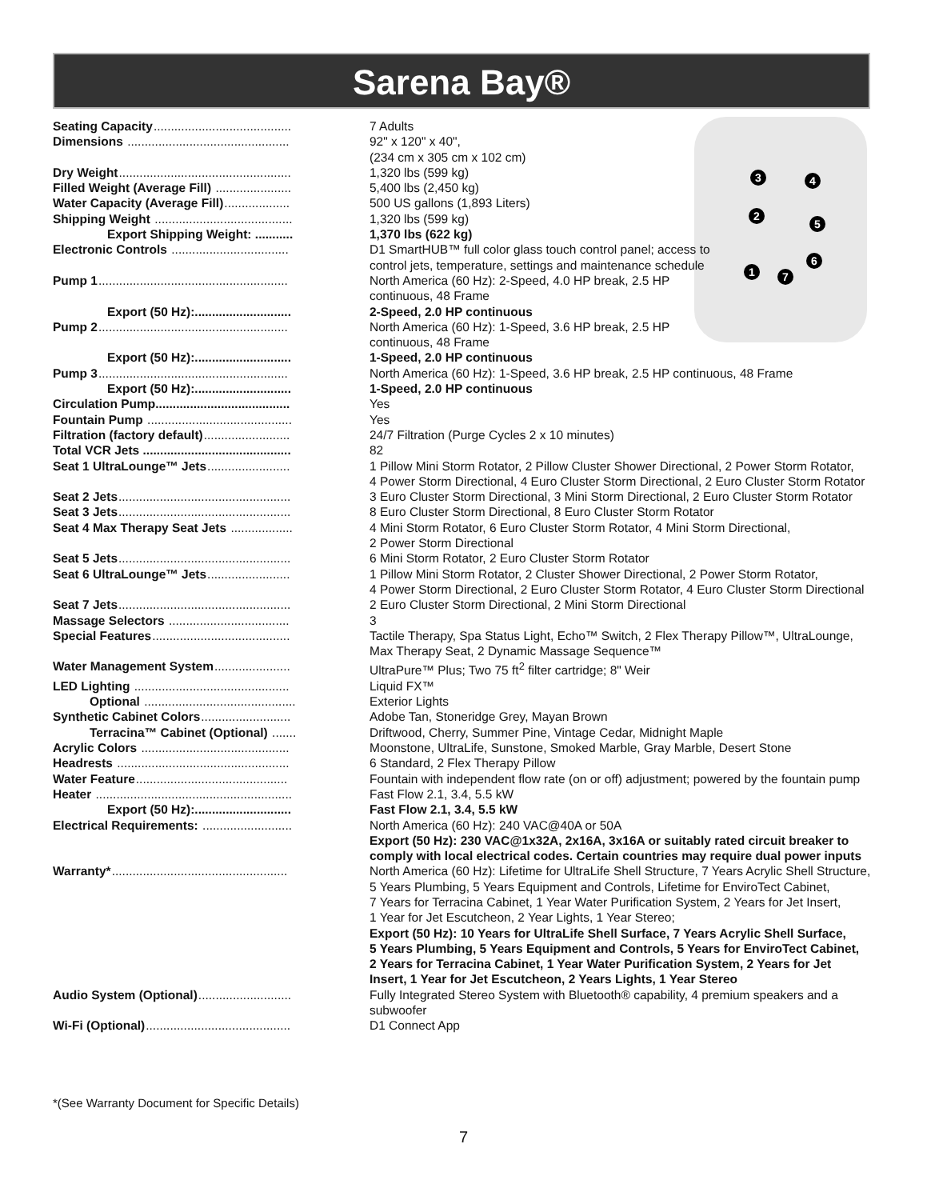Sarena Bay®
3 4
2
5
6
1 7
| Seating Capacity ........................................ | 7 Adults |
| Dimensions ............................................... | 92" x 120" x 40", (234 cm x 305 cm x 102 cm) |
| Dry Weight .................................................. | 1,320 lbs (599 kg) |
| Filled Weight (Average Fill) ...................... | 5,400 lbs (2,450 kg) |
| Water Capacity (Average Fill) ................... | 500 US gallons (1,893 Liters) |
| Shipping Weight ........................................ | 1,320 lbs (599 kg) |
| Export Shipping Weight: ........... | 1,370 lbs (622 kg) |
| Electronic Controls .................................. | D1 SmartHUB™ full color glass touch control panel; access to control jets, temperature, settings and maintenance schedule |
| Pump 1 ....................................................... | North America (60 Hz): 2-Speed, 4.0 HP break, 2.5 HP continuous, 48 Frame |
| Export (50 Hz):............................ | 2-Speed, 2.0 HP continuous |
| Pump 2 ....................................................... | North America (60 Hz): 1-Speed, 3.6 HP break, 2.5 HP continuous, 48 Frame |
| Export (50 Hz):............................ | 1-Speed, 2.0 HP continuous |
| Pump 3 ....................................................... | North America (60 Hz): 1-Speed, 3.6 HP break, 2.5 HP continuous, 48 Frame |
| Export (50 Hz):............................ | 1-Speed, 2.0 HP continuous |
| Circulation Pump....................................... | Yes |
| Fountain Pump .......................................... | Yes |
| Filtration (factory default) ......................... | 24/7 Filtration (Purge Cycles 2 x 10 minutes) |
| Total VCR Jets ........................................... | 82 |
| Seat 1 UltraLounge™ Jets ........................ | 1 Pillow Mini Storm Rotator, 2 Pillow Cluster Shower Directional, 2 Power Storm Rotator, 4 Power Storm Directional, 4 Euro Cluster Storm Directional, 2 Euro Cluster Storm Rotator |
| Seat 2 Jets .................................................. | 3 Euro Cluster Storm Directional, 3 Mini Storm Directional, 2 Euro Cluster Storm Rotator |
| Seat 3 Jets .................................................. | 8 Euro Cluster Storm Directional, 8 Euro Cluster Storm Rotator |
| Seat 4 Max Therapy Seat Jets .................. | 4 Mini Storm Rotator, 6 Euro Cluster Storm Rotator, 4 Mini Storm Directional, 2 Power Storm Directional |
| Seat 5 Jets .................................................. | 6 Mini Storm Rotator, 2 Euro Cluster Storm Rotator |
| Seat 6 UltraLounge™ Jets ........................ | 1 Pillow Mini Storm Rotator, 2 Cluster Shower Directional, 2 Power Storm Rotator, 4 Power Storm Directional, 2 Euro Cluster Storm Rotator, 4 Euro Cluster Storm Directional |
| Seat 7 Jets .................................................. | 2 Euro Cluster Storm Directional, 2 Mini Storm Directional |
| Massage Selectors ................................... | 3 |
| Special Features ........................................ | Tactile Therapy, Spa Status Light, Echo™ Switch, 2 Flex Therapy Pillow™, UltraLounge, Max Therapy Seat, 2 Dynamic Massage Sequence™ |
| Water Management System ...................... | UltraPure™ Plus; Two 75 ft<sup>2</sup> filter cartridge; 8" Weir |
| LED Lighting ............................................. | Liquid FX™ |
| Optional ............................................ | Exterior Lights |
| Synthetic Cabinet Colors .......................... | Adobe Tan, Stoneridge Grey, Mayan Brown |
| Terracina™ Cabinet (Optional) ....... | Driftwood, Cherry, Summer Pine, Vintage Cedar, Midnight Maple |
| Acrylic Colors ........................................... | Moonstone, UltraLife, Sunstone, Smoked Marble, Gray Marble, Desert Stone |
| Headrests .................................................. | 6 Standard, 2 Flex Therapy Pillow |
| Water Feature ............................................ | Fountain with independent flow rate (on or off) adjustment; powered by the fountain pump |
| Heater ......................................................... | Fast Flow 2.1, 3.4, 5.5 kW |
| Export (50 Hz):............................ | Fast Flow 2.1, 3.4, 5.5 kW |
| Electrical Requirements: .......................... | North America (60 Hz): 240 VAC@40A or 50A Export (50 Hz): 230 VAC@1x32A, 2x16A, 3x16A or suitably rated circuit breaker to comply with local electrical codes. Certain countries may require dual power inputs |
| Warranty* ................................................... | North America (60 Hz): Lifetime for UltraLife Shell Structure, 7 Years Acrylic Shell Structure, 5 Years Plumbing, 5 Years Equipment and Controls, Lifetime for EnviroTect Cabinet, 7 Years for Terracina Cabinet, 1 Year Water Purification System, 2 Years for Jet Insert, 1 Year for Jet Escutcheon, 2 Year Lights, 1 Year Stereo; Export (50 Hz): 10 Years for UltraLife Shell Surface, 7 Years Acrylic Shell Surface, 5 Years Plumbing, 5 Years Equipment and Controls, 5 Years for EnviroTect Cabinet, 2 Years for Terracina Cabinet, 1 Year Water Purification System, 2 Years for Jet Insert, 1 Year for Jet Escutcheon, 2 Years Lights, 1 Year Stereo |
| Audio System (Optional) ........................... | Fully Integrated Stereo System with Bluetooth® capability, 4 premium speakers and a subwoofer |
| Wi-Fi (Optional) .......................................... | D1 Connect App |
*(See Warranty Document for Specific Details)
7